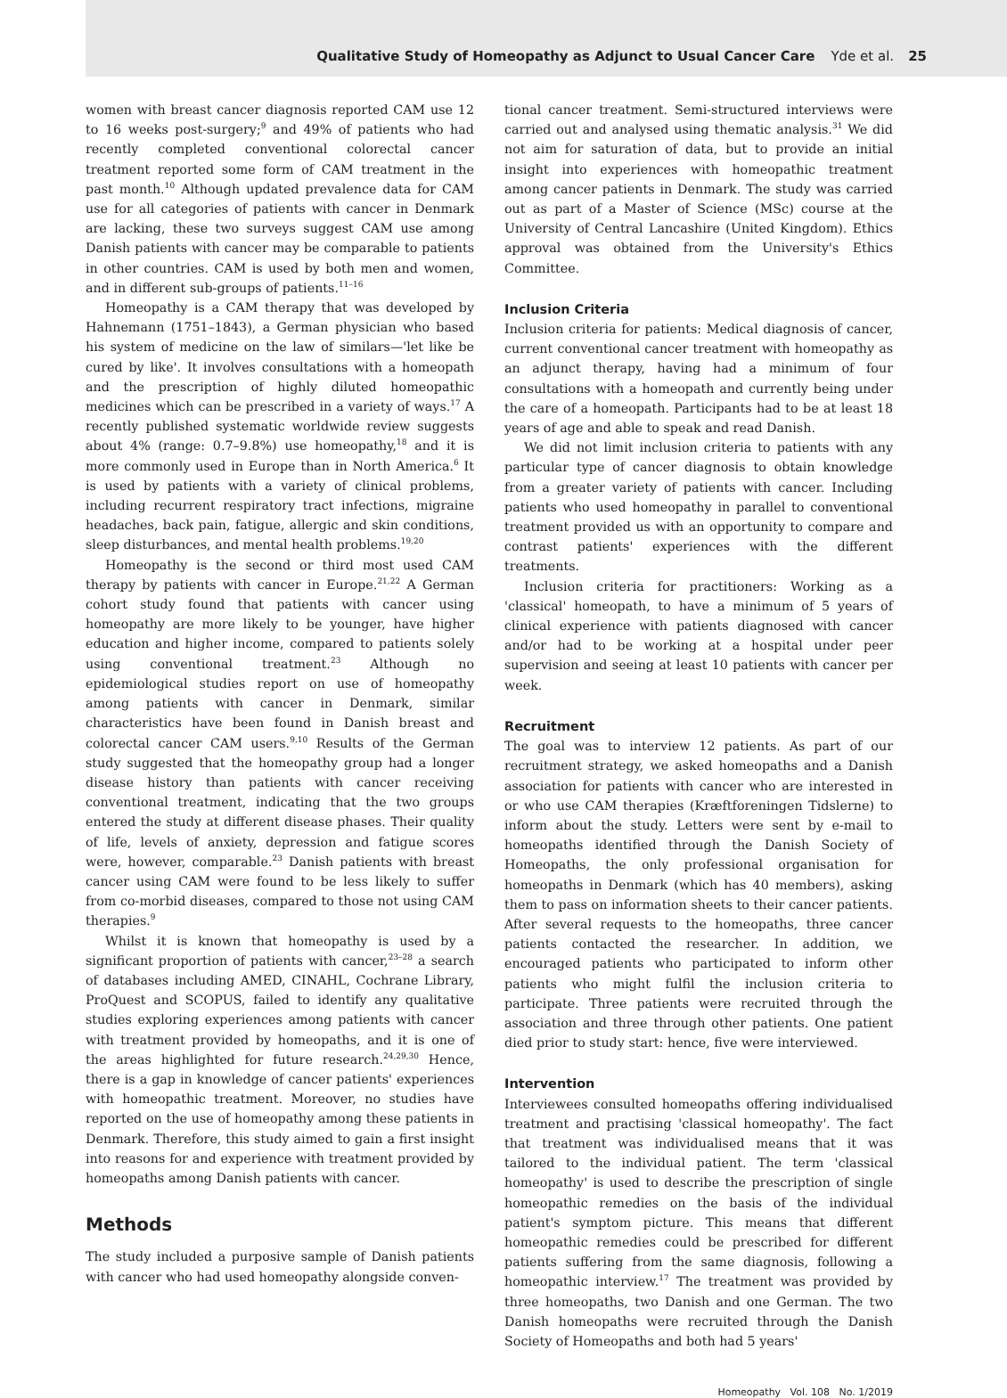Qualitative Study of Homeopathy as Adjunct to Usual Cancer Care Yde et al. 25
women with breast cancer diagnosis reported CAM use 12 to 16 weeks post-surgery;<sup>9</sup> and 49% of patients who had recently completed conventional colorectal cancer treatment reported some form of CAM treatment in the past month.<sup>10</sup> Although updated prevalence data for CAM use for all categories of patients with cancer in Denmark are lacking, these two surveys suggest CAM use among Danish patients with cancer may be comparable to patients in other countries. CAM is used by both men and women, and in different sub-groups of patients.<sup>11–16</sup>
Homeopathy is a CAM therapy that was developed by Hahnemann (1751–1843), a German physician who based his system of medicine on the law of similars—'let like be cured by like'. It involves consultations with a homeopath and the prescription of highly diluted homeopathic medicines which can be prescribed in a variety of ways.<sup>17</sup> A recently published systematic worldwide review suggests about 4% (range: 0.7–9.8%) use homeopathy,<sup>18</sup> and it is more commonly used in Europe than in North America.<sup>6</sup> It is used by patients with a variety of clinical problems, including recurrent respiratory tract infections, migraine headaches, back pain, fatigue, allergic and skin conditions, sleep disturbances, and mental health problems.<sup>19,20</sup>
Homeopathy is the second or third most used CAM therapy by patients with cancer in Europe.<sup>21,22</sup> A German cohort study found that patients with cancer using homeopathy are more likely to be younger, have higher education and higher income, compared to patients solely using conventional treatment.<sup>23</sup> Although no epidemiological studies report on use of homeopathy among patients with cancer in Denmark, similar characteristics have been found in Danish breast and colorectal cancer CAM users.<sup>9,10</sup> Results of the German study suggested that the homeopathy group had a longer disease history than patients with cancer receiving conventional treatment, indicating that the two groups entered the study at different disease phases. Their quality of life, levels of anxiety, depression and fatigue scores were, however, comparable.<sup>23</sup> Danish patients with breast cancer using CAM were found to be less likely to suffer from co-morbid diseases, compared to those not using CAM therapies.<sup>9</sup>
Whilst it is known that homeopathy is used by a significant proportion of patients with cancer,<sup>23–28</sup> a search of databases including AMED, CINAHL, Cochrane Library, ProQuest and SCOPUS, failed to identify any qualitative studies exploring experiences among patients with cancer with treatment provided by homeopaths, and it is one of the areas highlighted for future research.<sup>24,29,30</sup> Hence, there is a gap in knowledge of cancer patients' experiences with homeopathic treatment. Moreover, no studies have reported on the use of homeopathy among these patients in Denmark. Therefore, this study aimed to gain a first insight into reasons for and experience with treatment provided by homeopaths among Danish patients with cancer.
Methods
The study included a purposive sample of Danish patients with cancer who had used homeopathy alongside conven-
tional cancer treatment. Semi-structured interviews were carried out and analysed using thematic analysis.<sup>31</sup> We did not aim for saturation of data, but to provide an initial insight into experiences with homeopathic treatment among cancer patients in Denmark. The study was carried out as part of a Master of Science (MSc) course at the University of Central Lancashire (United Kingdom). Ethics approval was obtained from the University's Ethics Committee.
Inclusion Criteria
Inclusion criteria for patients: Medical diagnosis of cancer, current conventional cancer treatment with homeopathy as an adjunct therapy, having had a minimum of four consultations with a homeopath and currently being under the care of a homeopath. Participants had to be at least 18 years of age and able to speak and read Danish.
We did not limit inclusion criteria to patients with any particular type of cancer diagnosis to obtain knowledge from a greater variety of patients with cancer. Including patients who used homeopathy in parallel to conventional treatment provided us with an opportunity to compare and contrast patients' experiences with the different treatments.
Inclusion criteria for practitioners: Working as a 'classical' homeopath, to have a minimum of 5 years of clinical experience with patients diagnosed with cancer and/or had to be working at a hospital under peer supervision and seeing at least 10 patients with cancer per week.
Recruitment
The goal was to interview 12 patients. As part of our recruitment strategy, we asked homeopaths and a Danish association for patients with cancer who are interested in or who use CAM therapies (Kræftforeningen Tidslerne) to inform about the study. Letters were sent by e-mail to homeopaths identified through the Danish Society of Homeopaths, the only professional organisation for homeopaths in Denmark (which has 40 members), asking them to pass on information sheets to their cancer patients. After several requests to the homeopaths, three cancer patients contacted the researcher. In addition, we encouraged patients who participated to inform other patients who might fulfil the inclusion criteria to participate. Three patients were recruited through the association and three through other patients. One patient died prior to study start: hence, five were interviewed.
Intervention
Interviewees consulted homeopaths offering individualised treatment and practising 'classical homeopathy'. The fact that treatment was individualised means that it was tailored to the individual patient. The term 'classical homeopathy' is used to describe the prescription of single homeopathic remedies on the basis of the individual patient's symptom picture. This means that different homeopathic remedies could be prescribed for different patients suffering from the same diagnosis, following a homeopathic interview.<sup>17</sup> The treatment was provided by three homeopaths, two Danish and one German. The two Danish homeopaths were recruited through the Danish Society of Homeopaths and both had 5 years'
Homeopathy Vol. 108 No. 1/2019